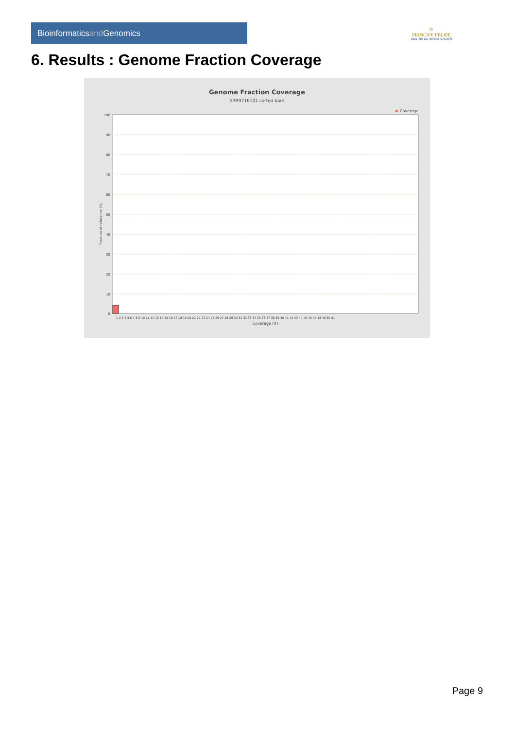Bioinformaticsand Genomics
♔
PRINCIPE FELIPE
CENTRO DE INVESTIGACION
6. Results : Genome Fraction Coverage
Genome Fraction Coverage
SRR9716101.sorted.bam
Coverage
100
90
80
70
60
50
40
30
20
10
0
Fraction of reference (%)
1 2 3 4 5 6 7 8 9 10 11 12 13 14 15 16 17 18 19 20 21 22 23 24 25 26 27 28 29 30 31 32 33 34 35 36 37 38 39 40 41 42 43 44 45 46 47 48 49 50 51
Coverage (X)
Page 9